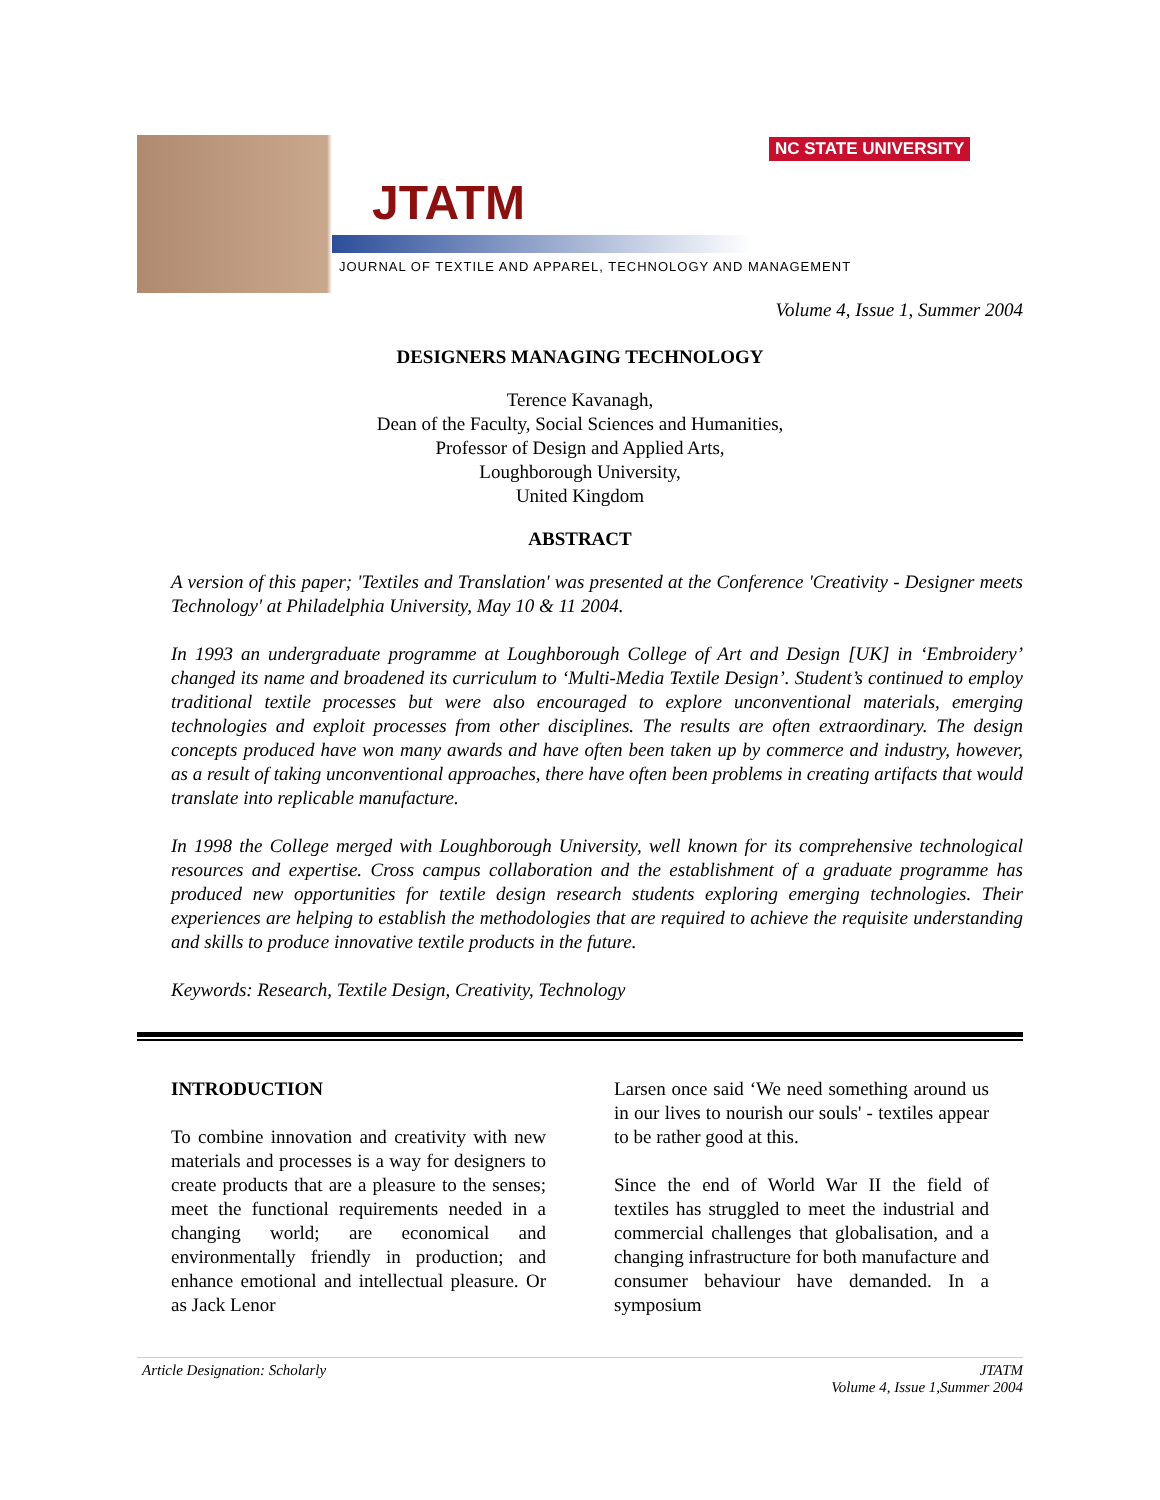NC STATE UNIVERSITY
JTATM
JOURNAL OF TEXTILE AND APPAREL, TECHNOLOGY AND MANAGEMENT
Volume 4, Issue 1, Summer 2004
DESIGNERS MANAGING TECHNOLOGY
Terence Kavanagh,
Dean of the Faculty, Social Sciences and Humanities,
Professor of Design and Applied Arts,
Loughborough University,
United Kingdom
ABSTRACT
A version of this paper; 'Textiles and Translation' was presented at the Conference 'Creativity - Designer meets Technology' at Philadelphia University, May 10 & 11 2004.
In 1993 an undergraduate programme at Loughborough College of Art and Design [UK] in ‘Embroidery’ changed its name and broadened its curriculum to ‘Multi-Media Textile Design’. Student’s continued to employ traditional textile processes but were also encouraged to explore unconventional materials, emerging technologies and exploit processes from other disciplines. The results are often extraordinary. The design concepts produced have won many awards and have often been taken up by commerce and industry, however, as a result of taking unconventional approaches, there have often been problems in creating artifacts that would translate into replicable manufacture.
In 1998 the College merged with Loughborough University, well known for its comprehensive technological resources and expertise. Cross campus collaboration and the establishment of a graduate programme has produced new opportunities for textile design research students exploring emerging technologies. Their experiences are helping to establish the methodologies that are required to achieve the requisite understanding and skills to produce innovative textile products in the future.
Keywords: Research, Textile Design, Creativity, Technology
INTRODUCTION
To combine innovation and creativity with new materials and processes is a way for designers to create products that are a pleasure to the senses; meet the functional requirements needed in a changing world; are economical and environmentally friendly in production; and enhance emotional and intellectual pleasure. Or as Jack Lenor
Larsen once said ‘We need something around us in our lives to nourish our souls' - textiles appear to be rather good at this.
Since the end of World War II the field of textiles has struggled to meet the industrial and commercial challenges that globalisation, and a changing infrastructure for both manufacture and consumer behaviour have demanded. In a symposium
Article Designation: Scholarly JTATM
Volume 4, Issue 1,Summer 2004